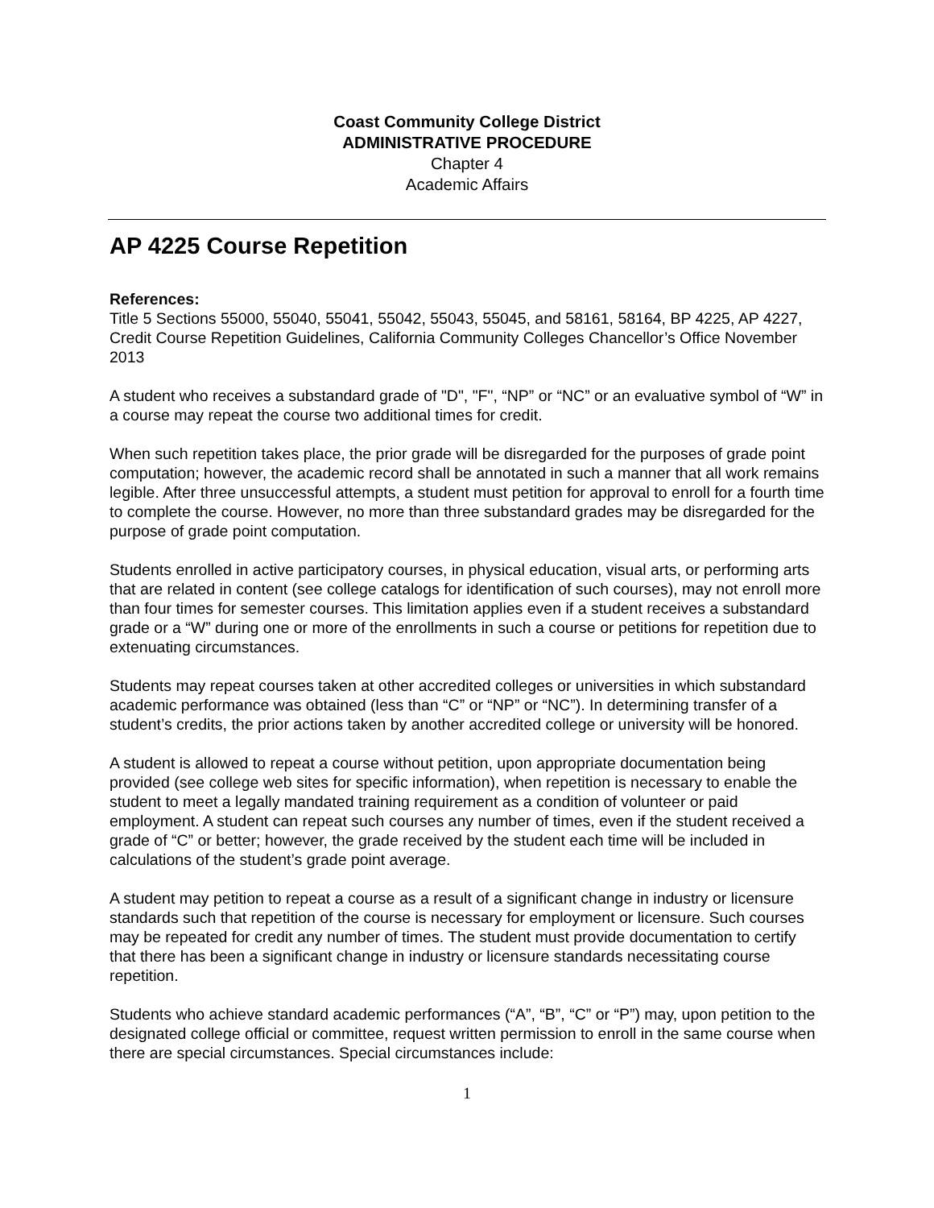Coast Community College District
ADMINISTRATIVE PROCEDURE
Chapter 4
Academic Affairs
AP 4225 Course Repetition
References:
Title 5 Sections 55000, 55040, 55041, 55042, 55043, 55045, and 58161, 58164, BP 4225, AP 4227, Credit Course Repetition Guidelines, California Community Colleges Chancellor’s Office November 2013
A student who receives a substandard grade of "D", "F", “NP” or “NC” or an evaluative symbol of “W” in a course may repeat the course two additional times for credit.
When such repetition takes place, the prior grade will be disregarded for the purposes of grade point computation; however, the academic record shall be annotated in such a manner that all work remains legible. After three unsuccessful attempts, a student must petition for approval to enroll for a fourth time to complete the course. However, no more than three substandard grades may be disregarded for the purpose of grade point computation.
Students enrolled in active participatory courses, in physical education, visual arts, or performing arts that are related in content (see college catalogs for identification of such courses), may not enroll more than four times for semester courses. This limitation applies even if a student receives a substandard grade or a “W” during one or more of the enrollments in such a course or petitions for repetition due to extenuating circumstances.
Students may repeat courses taken at other accredited colleges or universities in which substandard academic performance was obtained (less than “C” or “NP” or “NC”). In determining transfer of a student’s credits, the prior actions taken by another accredited college or university will be honored.
A student is allowed to repeat a course without petition, upon appropriate documentation being provided (see college web sites for specific information), when repetition is necessary to enable the student to meet a legally mandated training requirement as a condition of volunteer or paid employment. A student can repeat such courses any number of times, even if the student received a grade of “C” or better; however, the grade received by the student each time will be included in calculations of the student’s grade point average.
A student may petition to repeat a course as a result of a significant change in industry or licensure standards such that repetition of the course is necessary for employment or licensure. Such courses may be repeated for credit any number of times. The student must provide documentation to certify that there has been a significant change in industry or licensure standards necessitating course repetition.
Students who achieve standard academic performances (“A”, “B”, “C” or “P”) may, upon petition to the designated college official or committee, request written permission to enroll in the same course when there are special circumstances. Special circumstances include:
1